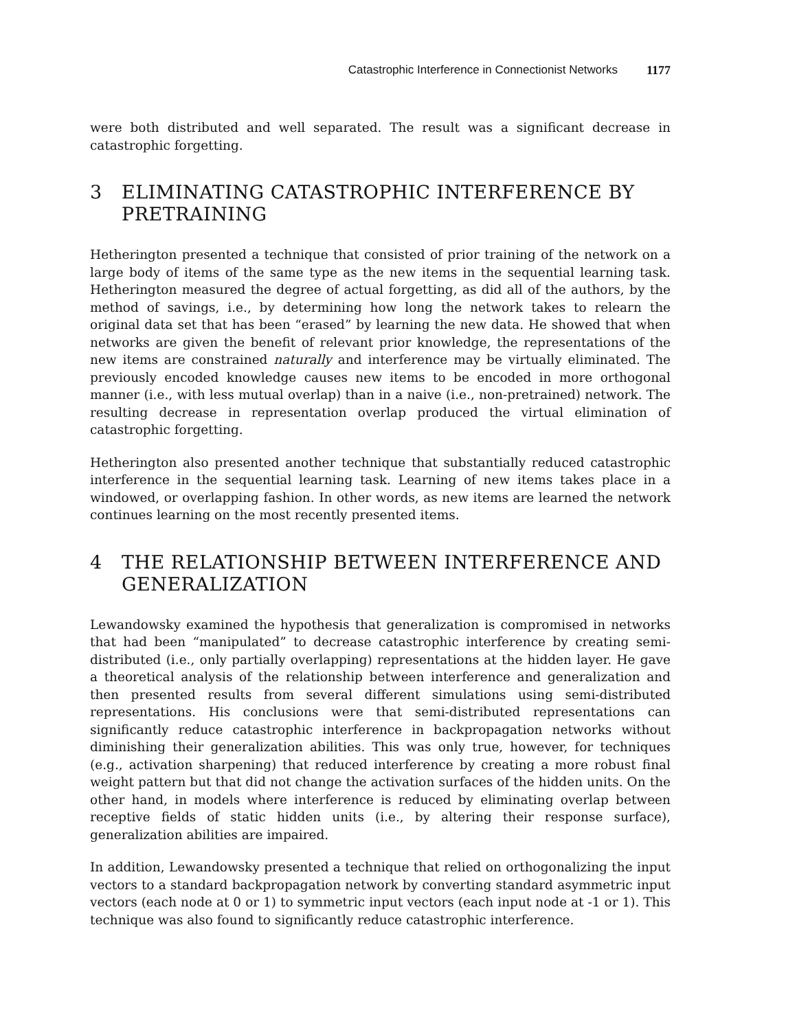Catastrophic Interference in Connectionist Networks 1177
were both distributed and well separated. The result was a significant decrease in catastrophic forgetting.
3 ELIMINATING CATASTROPHIC INTERFERENCE BY PRETRAINING
Hetherington presented a technique that consisted of prior training of the network on a large body of items of the same type as the new items in the sequential learning task. Hetherington measured the degree of actual forgetting, as did all of the authors, by the method of savings, i.e., by determining how long the network takes to relearn the original data set that has been “erased” by learning the new data. He showed that when networks are given the benefit of relevant prior knowledge, the representations of the new items are constrained naturally and interference may be virtually eliminated. The previously encoded knowledge causes new items to be encoded in more orthogonal manner (i.e., with less mutual overlap) than in a naive (i.e., non-pretrained) network. The resulting decrease in representation overlap produced the virtual elimination of catastrophic forgetting.
Hetherington also presented another technique that substantially reduced catastrophic interference in the sequential learning task. Learning of new items takes place in a windowed, or overlapping fashion. In other words, as new items are learned the network continues learning on the most recently presented items.
4 THE RELATIONSHIP BETWEEN INTERFERENCE AND GENERALIZATION
Lewandowsky examined the hypothesis that generalization is compromised in networks that had been “manipulated” to decrease catastrophic interference by creating semi-distributed (i.e., only partially overlapping) representations at the hidden layer. He gave a theoretical analysis of the relationship between interference and generalization and then presented results from several different simulations using semi-distributed representations. His conclusions were that semi-distributed representations can significantly reduce catastrophic interference in backpropagation networks without diminishing their generalization abilities. This was only true, however, for techniques (e.g., activation sharpening) that reduced interference by creating a more robust final weight pattern but that did not change the activation surfaces of the hidden units. On the other hand, in models where interference is reduced by eliminating overlap between receptive fields of static hidden units (i.e., by altering their response surface), generalization abilities are impaired.
In addition, Lewandowsky presented a technique that relied on orthogonalizing the input vectors to a standard backpropagation network by converting standard asymmetric input vectors (each node at 0 or 1) to symmetric input vectors (each input node at -1 or 1). This technique was also found to significantly reduce catastrophic interference.